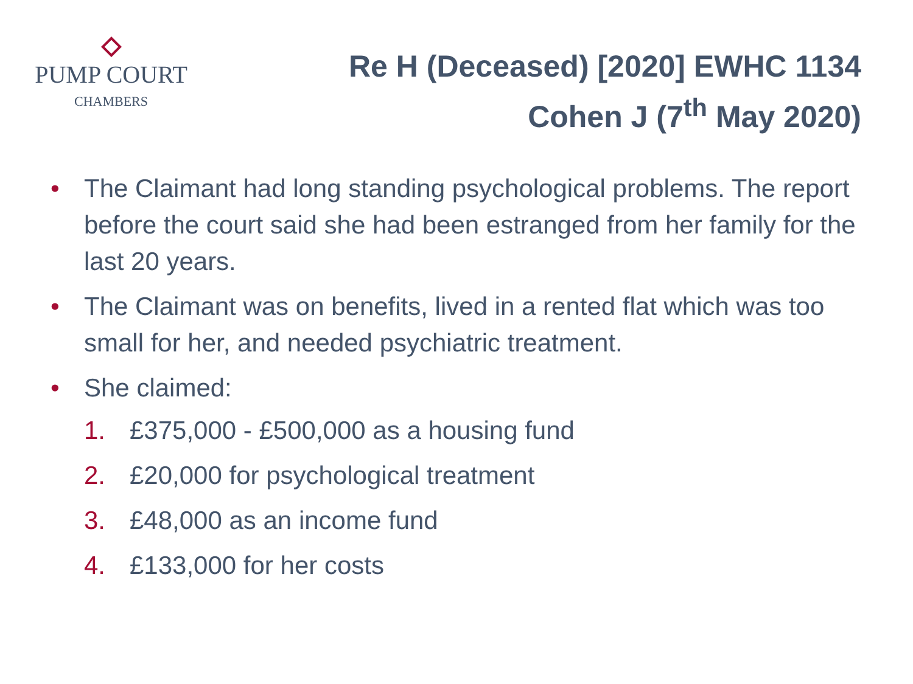PUMP COURT
CHAMBERS
Re H (Deceased) [2020] EWHC 1134
Cohen J (7<sup>th</sup> May 2020)
• The Claimant had long standing psychological problems. The report before the court said she had been estranged from her family for the last 20 years.
• The Claimant was on benefits, lived in a rented flat which was too small for her, and needed psychiatric treatment.
• She claimed:
1. £375,000 - £500,000 as a housing fund
2. £20,000 for psychological treatment
3. £48,000 as an income fund
4. £133,000 for her costs